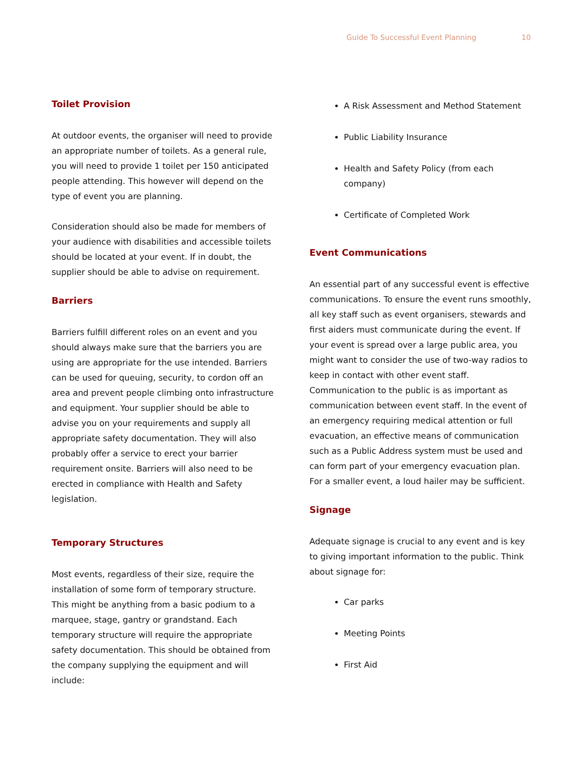Guide To Successful Event Planning 10
Toilet Provision
At outdoor events, the organiser will need to provide an appropriate number of toilets. As a general rule, you will need to provide 1 toilet per 150 anticipated people attending. This however will depend on the type of event you are planning.
Consideration should also be made for members of your audience with disabilities and accessible toilets should be located at your event. If in doubt, the supplier should be able to advise on requirement.
Barriers
Barriers fulfill different roles on an event and you should always make sure that the barriers you are using are appropriate for the use intended. Barriers can be used for queuing, security, to cordon off an area and prevent people climbing onto infrastructure and equipment. Your supplier should be able to advise you on your requirements and supply all appropriate safety documentation. They will also probably offer a service to erect your barrier requirement onsite. Barriers will also need to be erected in compliance with Health and Safety legislation.
Temporary Structures
Most events, regardless of their size, require the installation of some form of temporary structure. This might be anything from a basic podium to a marquee, stage, gantry or grandstand. Each temporary structure will require the appropriate safety documentation. This should be obtained from the company supplying the equipment and will include:
A Risk Assessment and Method Statement
Public Liability Insurance
Health and Safety Policy (from each company)
Certificate of Completed Work
Event Communications
An essential part of any successful event is effective communications. To ensure the event runs smoothly, all key staff such as event organisers, stewards and first aiders must communicate during the event. If your event is spread over a large public area, you might want to consider the use of two-way radios to keep in contact with other event staff. Communication to the public is as important as communication between event staff. In the event of an emergency requiring medical attention or full evacuation, an effective means of communication such as a Public Address system must be used and can form part of your emergency evacuation plan. For a smaller event, a loud hailer may be sufficient.
Signage
Adequate signage is crucial to any event and is key to giving important information to the public. Think about signage for:
Car parks
Meeting Points
First Aid